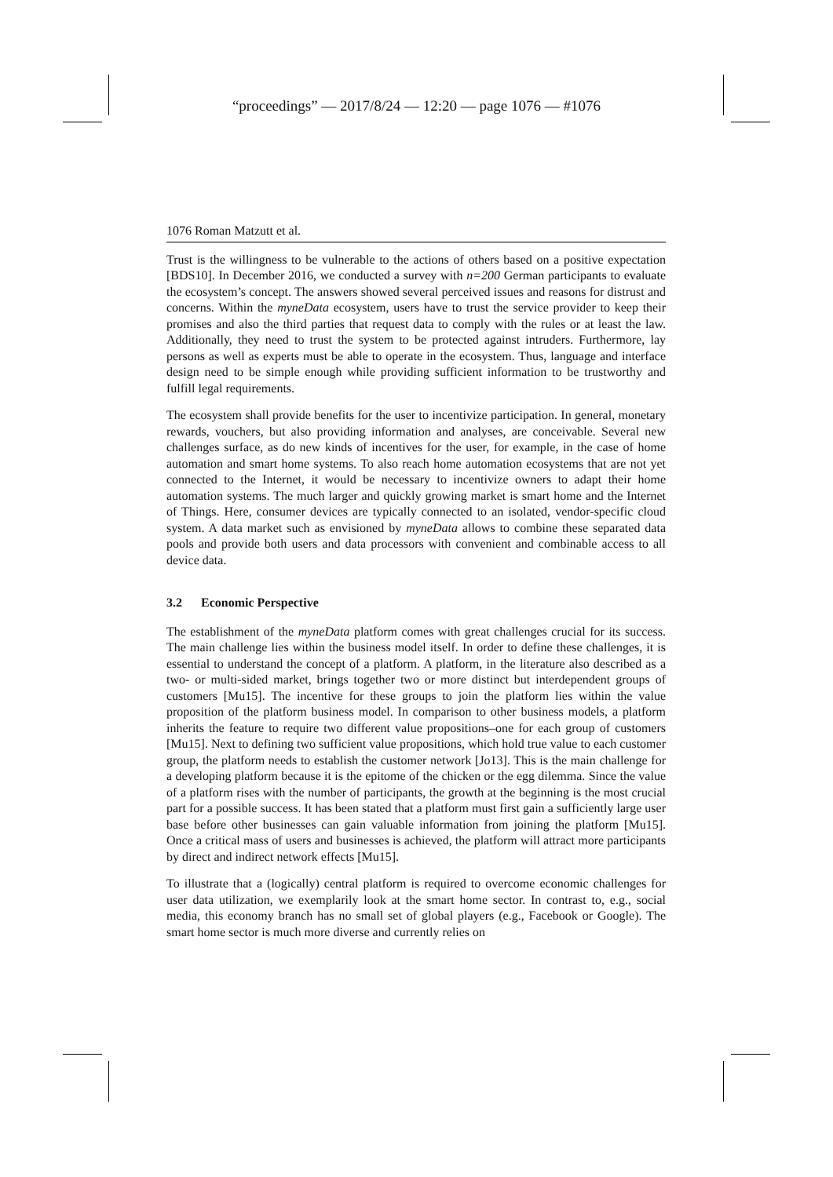“proceedings” — 2017/8/24 — 12:20 — page 1076 — #1076
1076 Roman Matzutt et al.
Trust is the willingness to be vulnerable to the actions of others based on a positive expectation [BDS10]. In December 2016, we conducted a survey with n=200 German participants to evaluate the ecosystem’s concept. The answers showed several perceived issues and reasons for distrust and concerns. Within the myneData ecosystem, users have to trust the service provider to keep their promises and also the third parties that request data to comply with the rules or at least the law. Additionally, they need to trust the system to be protected against intruders. Furthermore, lay persons as well as experts must be able to operate in the ecosystem. Thus, language and interface design need to be simple enough while providing sufficient information to be trustworthy and fulfill legal requirements.
The ecosystem shall provide benefits for the user to incentivize participation. In general, monetary rewards, vouchers, but also providing information and analyses, are conceivable. Several new challenges surface, as do new kinds of incentives for the user, for example, in the case of home automation and smart home systems. To also reach home automation ecosystems that are not yet connected to the Internet, it would be necessary to incentivize owners to adapt their home automation systems. The much larger and quickly growing market is smart home and the Internet of Things. Here, consumer devices are typically connected to an isolated, vendor-specific cloud system. A data market such as envisioned by myneData allows to combine these separated data pools and provide both users and data processors with convenient and combinable access to all device data.
3.2 Economic Perspective
The establishment of the myneData platform comes with great challenges crucial for its success. The main challenge lies within the business model itself. In order to define these challenges, it is essential to understand the concept of a platform. A platform, in the literature also described as a two- or multi-sided market, brings together two or more distinct but interdependent groups of customers [Mu15]. The incentive for these groups to join the platform lies within the value proposition of the platform business model. In comparison to other business models, a platform inherits the feature to require two different value propositions–one for each group of customers [Mu15]. Next to defining two sufficient value propositions, which hold true value to each customer group, the platform needs to establish the customer network [Jo13]. This is the main challenge for a developing platform because it is the epitome of the chicken or the egg dilemma. Since the value of a platform rises with the number of participants, the growth at the beginning is the most crucial part for a possible success. It has been stated that a platform must first gain a sufficiently large user base before other businesses can gain valuable information from joining the platform [Mu15]. Once a critical mass of users and businesses is achieved, the platform will attract more participants by direct and indirect network effects [Mu15].
To illustrate that a (logically) central platform is required to overcome economic challenges for user data utilization, we exemplarily look at the smart home sector. In contrast to, e.g., social media, this economy branch has no small set of global players (e.g., Facebook or Google). The smart home sector is much more diverse and currently relies on